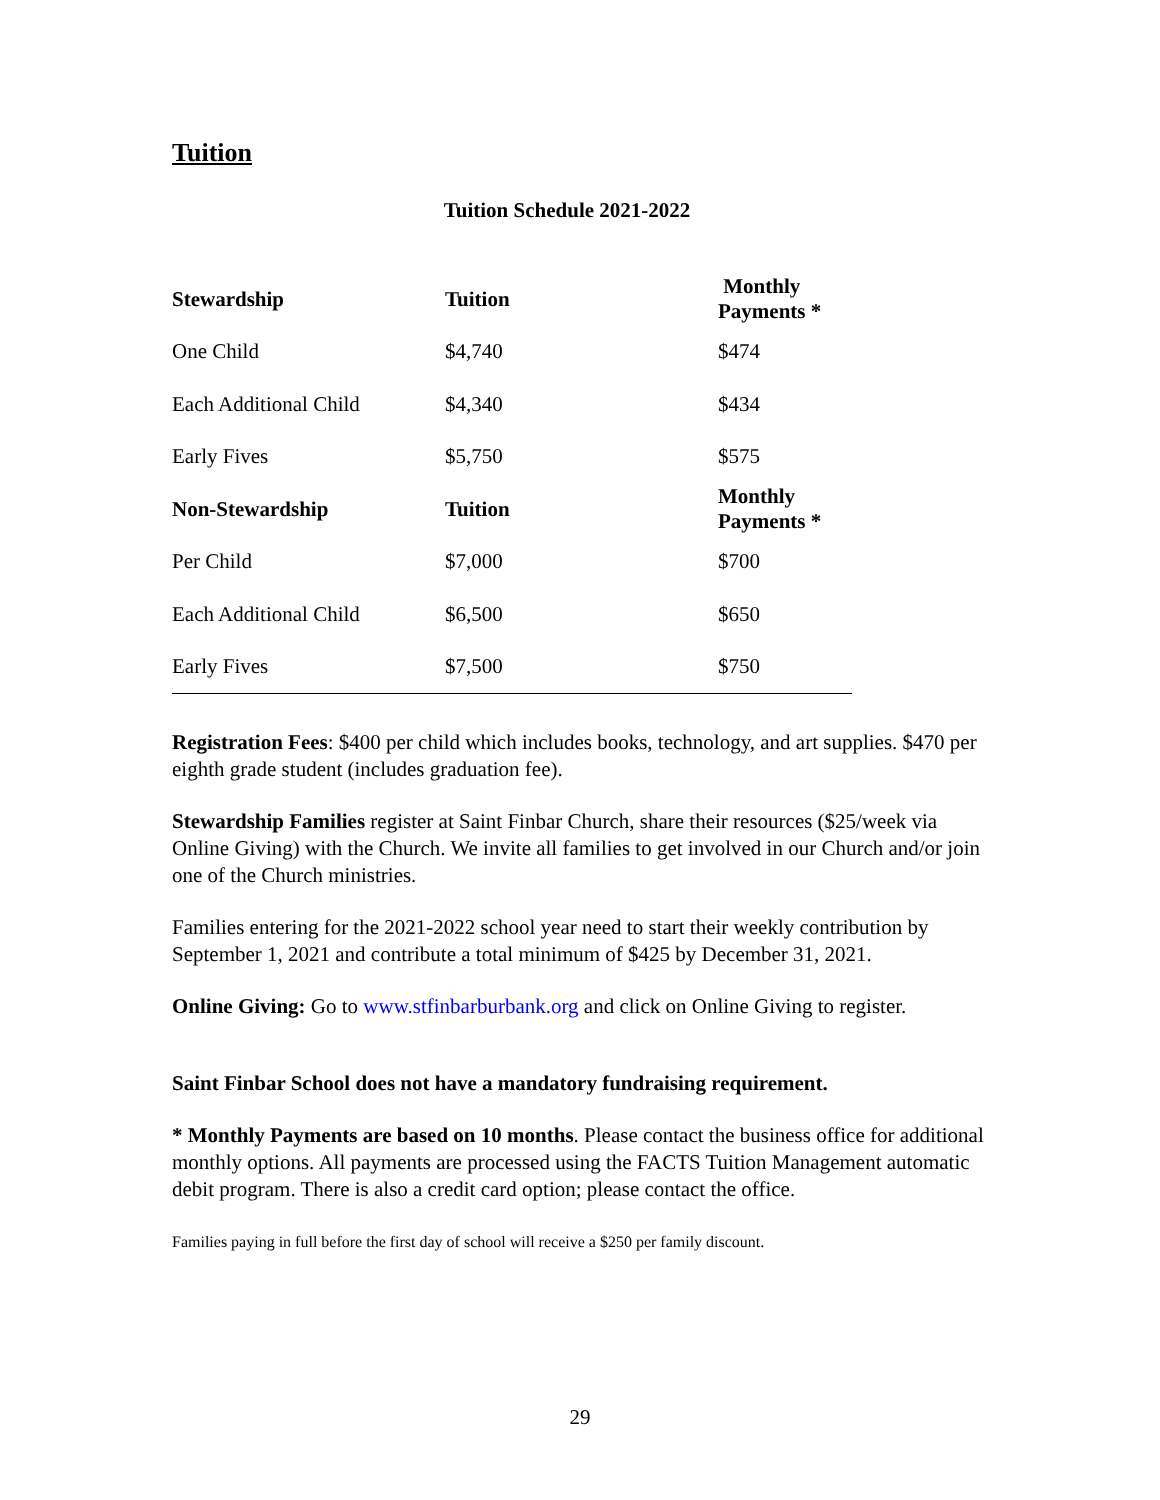Tuition
Tuition Schedule 2021-2022
| Stewardship | Tuition | Monthly Payments * |
| --- | --- | --- |
| One Child | $4,740 | $474 |
| Each Additional Child | $4,340 | $434 |
| Early Fives | $5,750 | $575 |
| Non-Stewardship | Tuition | Monthly Payments * |
| Per Child | $7,000 | $700 |
| Each Additional Child | $6,500 | $650 |
| Early Fives | $7,500 | $750 |
Registration Fees: $400 per child which includes books, technology, and art supplies. $470 per eighth grade student (includes graduation fee).
Stewardship Families register at Saint Finbar Church, share their resources ($25/week via Online Giving) with the Church. We invite all families to get involved in our Church and/or join one of the Church ministries.
Families entering for the 2021-2022 school year need to start their weekly contribution by September 1, 2021 and contribute a total minimum of $425 by December 31, 2021.
Online Giving: Go to www.stfinbarburbank.org and click on Online Giving to register.
Saint Finbar School does not have a mandatory fundraising requirement.
* Monthly Payments are based on 10 months. Please contact the business office for additional monthly options. All payments are processed using the FACTS Tuition Management automatic debit program. There is also a credit card option; please contact the office.
Families paying in full before the first day of school will receive a $250 per family discount.
29